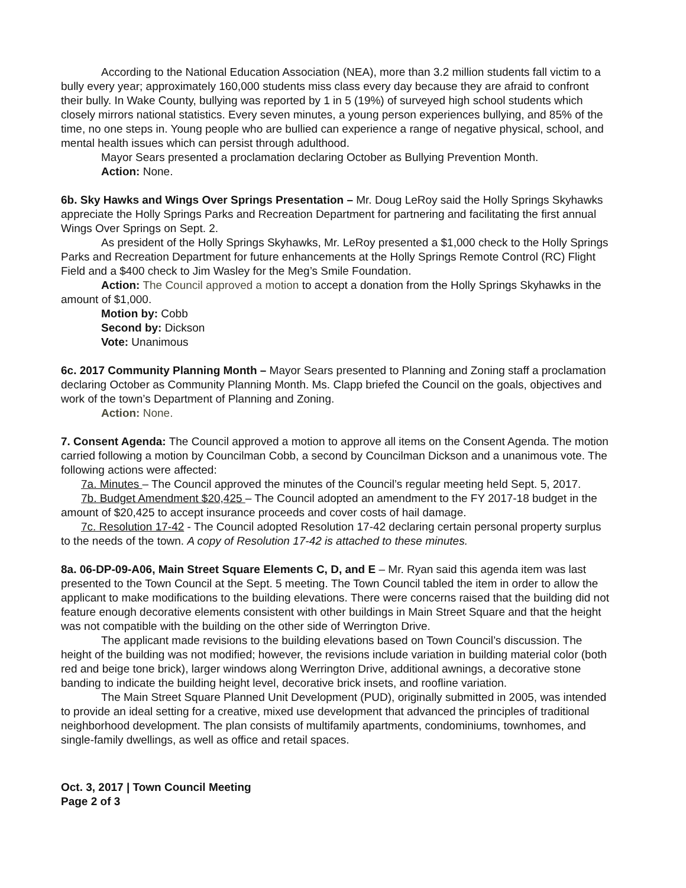According to the National Education Association (NEA), more than 3.2 million students fall victim to a bully every year; approximately 160,000 students miss class every day because they are afraid to confront their bully. In Wake County, bullying was reported by 1 in 5 (19%) of surveyed high school students which closely mirrors national statistics. Every seven minutes, a young person experiences bullying, and 85% of the time, no one steps in. Young people who are bullied can experience a range of negative physical, school, and mental health issues which can persist through adulthood.
Mayor Sears presented a proclamation declaring October as Bullying Prevention Month.
Action: None.
6b. Sky Hawks and Wings Over Springs Presentation – Mr. Doug LeRoy said the Holly Springs Skyhawks appreciate the Holly Springs Parks and Recreation Department for partnering and facilitating the first annual Wings Over Springs on Sept. 2.
As president of the Holly Springs Skyhawks, Mr. LeRoy presented a $1,000 check to the Holly Springs Parks and Recreation Department for future enhancements at the Holly Springs Remote Control (RC) Flight Field and a $400 check to Jim Wasley for the Meg’s Smile Foundation.
Action: The Council approved a motion to accept a donation from the Holly Springs Skyhawks in the amount of $1,000.
Motion by: Cobb
Second by: Dickson
Vote: Unanimous
6c. 2017 Community Planning Month – Mayor Sears presented to Planning and Zoning staff a proclamation declaring October as Community Planning Month. Ms. Clapp briefed the Council on the goals, objectives and work of the town’s Department of Planning and Zoning.
Action: None.
7. Consent Agenda: The Council approved a motion to approve all items on the Consent Agenda. The motion carried following a motion by Councilman Cobb, a second by Councilman Dickson and a unanimous vote. The following actions were affected:
7a. Minutes – The Council approved the minutes of the Council’s regular meeting held Sept. 5, 2017.
7b. Budget Amendment $20,425 – The Council adopted an amendment to the FY 2017-18 budget in the amount of $20,425 to accept insurance proceeds and cover costs of hail damage.
7c. Resolution 17-42 - The Council adopted Resolution 17-42 declaring certain personal property surplus to the needs of the town. A copy of Resolution 17-42 is attached to these minutes.
8a. 06-DP-09-A06, Main Street Square Elements C, D, and E – Mr. Ryan said this agenda item was last presented to the Town Council at the Sept. 5 meeting. The Town Council tabled the item in order to allow the applicant to make modifications to the building elevations. There were concerns raised that the building did not feature enough decorative elements consistent with other buildings in Main Street Square and that the height was not compatible with the building on the other side of Werrington Drive.
The applicant made revisions to the building elevations based on Town Council’s discussion. The height of the building was not modified; however, the revisions include variation in building material color (both red and beige tone brick), larger windows along Werrington Drive, additional awnings, a decorative stone banding to indicate the building height level, decorative brick insets, and roofline variation.
The Main Street Square Planned Unit Development (PUD), originally submitted in 2005, was intended to provide an ideal setting for a creative, mixed use development that advanced the principles of traditional neighborhood development. The plan consists of multifamily apartments, condominiums, townhomes, and single-family dwellings, as well as office and retail spaces.
Oct. 3, 2017 | Town Council Meeting
Page 2 of 3